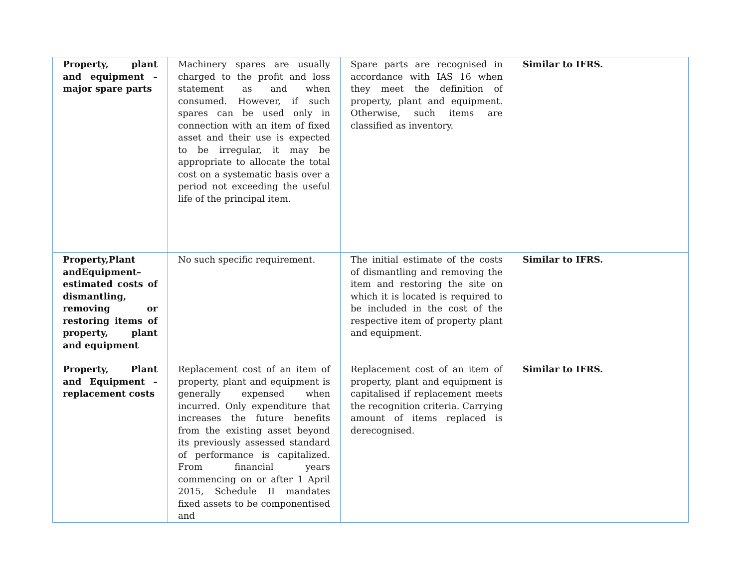| Property, plant and equipment – major spare parts | Machinery spares are usually charged to the profit and loss statement as and when consumed. However, if such spares can be used only in connection with an item of fixed asset and their use is expected to be irregular, it may be appropriate to allocate the total cost on a systematic basis over a period not exceeding the useful life of the principal item. | Spare parts are recognised in accordance with IAS 16 when they meet the definition of property, plant and equipment. Otherwise, such items are classified as inventory. | Similar to IFRS. |
| Property,Plant andEquipment– estimated costs of dismantling, removing or restoring items of property, plant and equipment | No such specific requirement. | The initial estimate of the costs of dismantling and removing the item and restoring the site on which it is located is required to be included in the cost of the respective item of property plant and equipment. | Similar to IFRS. |
| Property, Plant and Equipment – replacement costs | Replacement cost of an item of property, plant and equipment is generally expensed when incurred. Only expenditure that increases the future benefits from the existing asset beyond its previously assessed standard of performance is capitalized. From financial years commencing on or after 1 April 2015, Schedule II mandates fixed assets to be componentised and | Replacement cost of an item of property, plant and equipment is capitalised if replacement meets the recognition criteria. Carrying amount of items replaced is derecognised. | Similar to IFRS. |